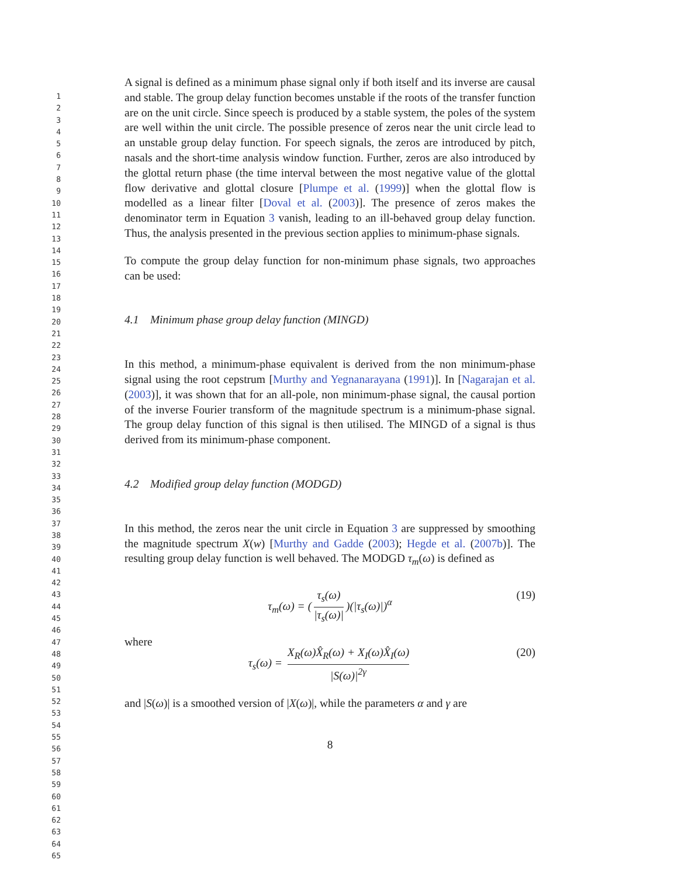1
2
3
4
5
6
7
8
9
10
11
12
13
14
15
16
17
18
19
20
21
22
23
24
25
26
27
28
29
30
31
32
33
34
35
36
37
38
39
40
41
42
43
44
45
46
47
48
49
50
51
52
53
54
55
56
57
58
59
60
61
62
63
64
65
A signal is defined as a minimum phase signal only if both itself and its inverse are causal and stable. The group delay function becomes unstable if the roots of the transfer function are on the unit circle. Since speech is produced by a stable system, the poles of the system are well within the unit circle. The possible presence of zeros near the unit circle lead to an unstable group delay function. For speech signals, the zeros are introduced by pitch, nasals and the short-time analysis window function. Further, zeros are also introduced by the glottal return phase (the time interval between the most negative value of the glottal flow derivative and glottal closure [Plumpe et al. (1999)] when the glottal flow is modelled as a linear filter [Doval et al. (2003)]. The presence of zeros makes the denominator term in Equation 3 vanish, leading to an ill-behaved group delay function. Thus, the analysis presented in the previous section applies to minimum-phase signals.
To compute the group delay function for non-minimum phase signals, two approaches can be used:
4.1 Minimum phase group delay function (MINGD)
In this method, a minimum-phase equivalent is derived from the non minimum-phase signal using the root cepstrum [Murthy and Yegnanarayana (1991)]. In [Nagarajan et al. (2003)], it was shown that for an all-pole, non minimum-phase signal, the causal portion of the inverse Fourier transform of the magnitude spectrum is a minimum-phase signal. The group delay function of this signal is then utilised. The MINGD of a signal is thus derived from its minimum-phase component.
4.2 Modified group delay function (MODGD)
In this method, the zeros near the unit circle in Equation 3 are suppressed by smoothing the magnitude spectrum X(w) [Murthy and Gadde (2003); Hegde et al. (2007b)]. The resulting group delay function is well behaved. The MODGD τ<sub>m</sub>(ω) is defined as
τ<sub>m</sub>(ω) = (τ<sub>s</sub>(ω) |τ<sub>s</sub>(ω)|)(|τ<sub>s</sub>(ω)|)<sup>α</sup> (19)
where
τ<sub>s</sub>(ω) = X<sub>R</sub>(ω)X̂<sub>R</sub>(ω) + X<sub>I</sub>(ω)X̂<sub>I</sub>(ω) |S(ω)|<sup>2γ</sup> (20)
and |S(ω)| is a smoothed version of |X(ω)|, while the parameters α and γ are
8